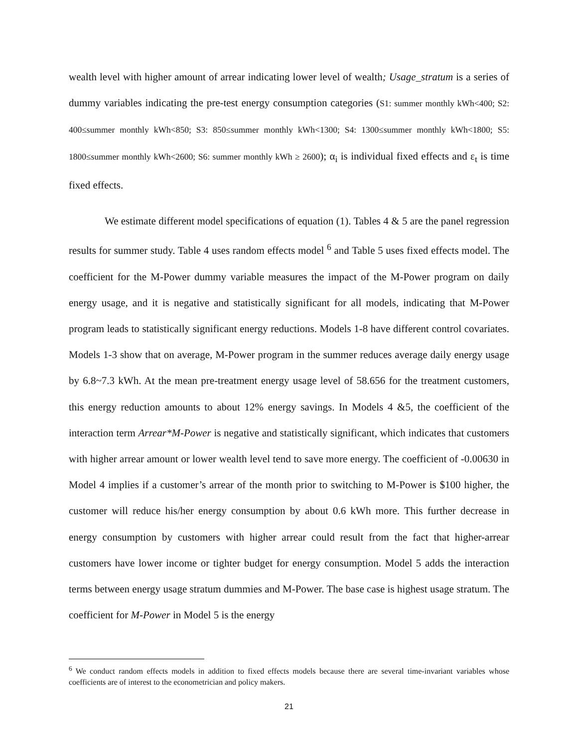wealth level with higher amount of arrear indicating lower level of wealth; Usage_stratum is a series of dummy variables indicating the pre-test energy consumption categories (S1: summer monthly kWh<400; S2: 400≤summer monthly kWh<850; S3: 850≤summer monthly kWh<1300; S4: 1300≤summer monthly kWh<1800; S5: 1800≤summer monthly kWh<2600; S6: summer monthly kWh ≥ 2600); α<sub>i</sub> is individual fixed effects and ε<sub>t</sub> is time fixed effects.
We estimate different model specifications of equation (1). Tables 4 & 5 are the panel regression results for summer study. Table 4 uses random effects model <sup>6</sup> and Table 5 uses fixed effects model. The coefficient for the M-Power dummy variable measures the impact of the M-Power program on daily energy usage, and it is negative and statistically significant for all models, indicating that M-Power program leads to statistically significant energy reductions. Models 1-8 have different control covariates. Models 1-3 show that on average, M-Power program in the summer reduces average daily energy usage by 6.8~7.3 kWh. At the mean pre-treatment energy usage level of 58.656 for the treatment customers, this energy reduction amounts to about 12% energy savings. In Models 4 &5, the coefficient of the interaction term Arrear*M-Power is negative and statistically significant, which indicates that customers with higher arrear amount or lower wealth level tend to save more energy. The coefficient of -0.00630 in Model 4 implies if a customer’s arrear of the month prior to switching to M-Power is $100 higher, the customer will reduce his/her energy consumption by about 0.6 kWh more. This further decrease in energy consumption by customers with higher arrear could result from the fact that higher-arrear customers have lower income or tighter budget for energy consumption. Model 5 adds the interaction terms between energy usage stratum dummies and M-Power. The base case is highest usage stratum. The coefficient for M-Power in Model 5 is the energy
<sup>6</sup> We conduct random effects models in addition to fixed effects models because there are several time-invariant variables whose coefficients are of interest to the econometrician and policy makers.
21